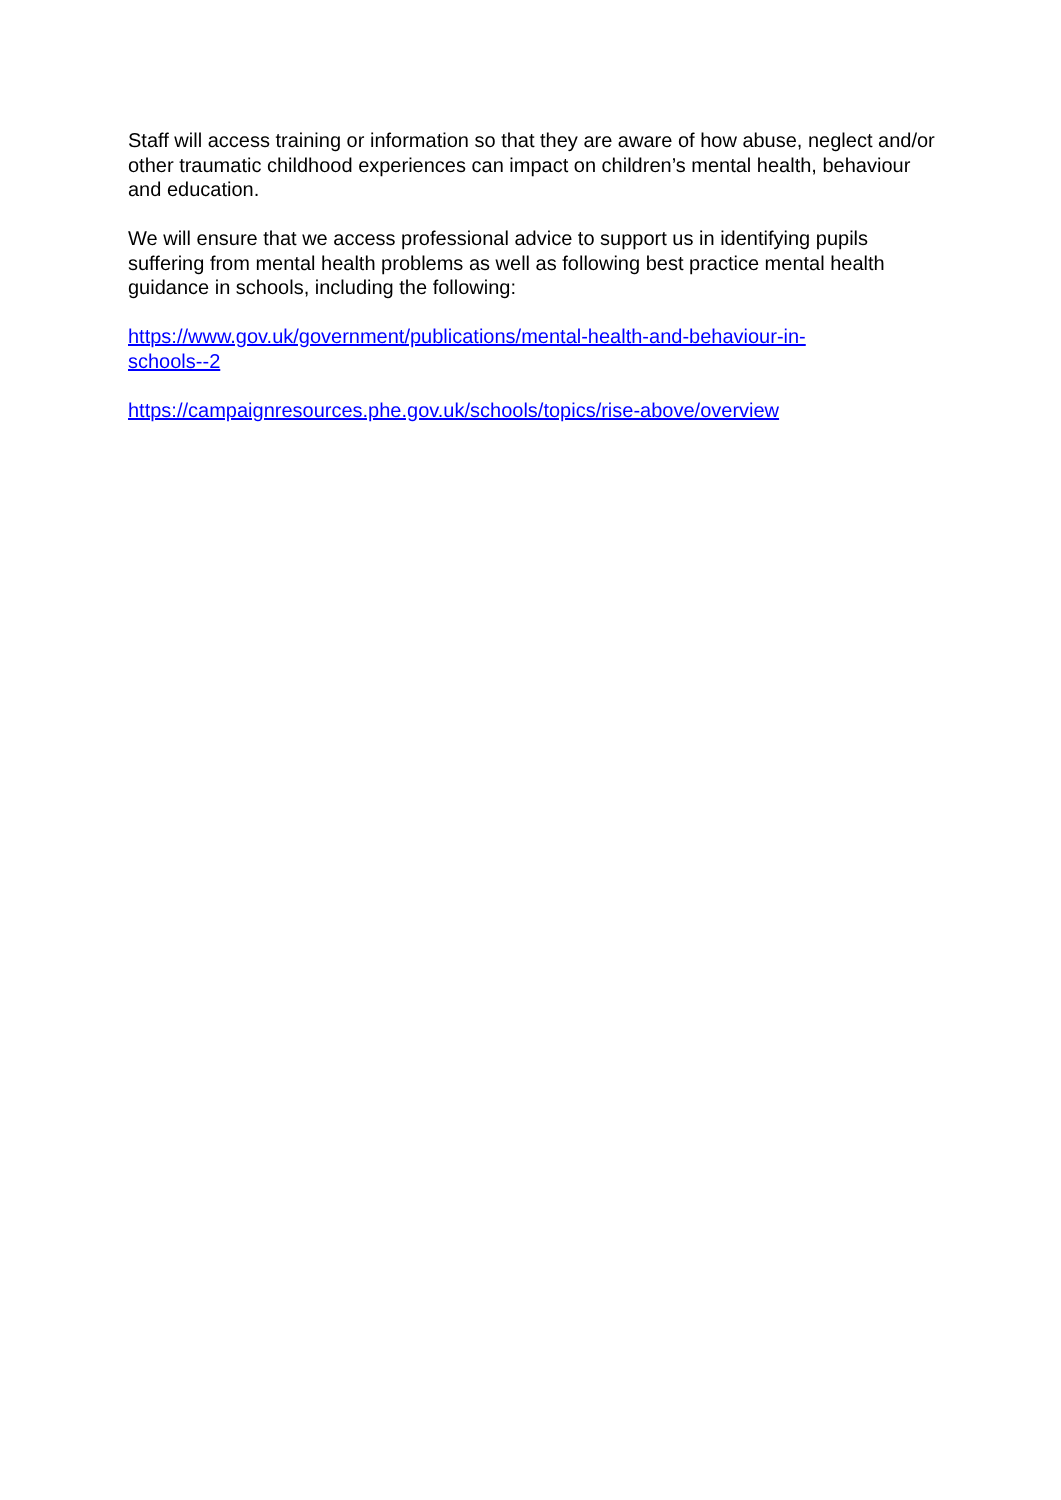Staff will access training or information so that they are aware of how abuse, neglect and/or other traumatic childhood experiences can impact on children’s mental health, behaviour and education.
We will ensure that we access professional advice to support us in identifying pupils suffering from mental health problems as well as following best practice mental health guidance in schools, including the following:
https://www.gov.uk/government/publications/mental-health-and-behaviour-in-
schools--2
https://campaignresources.phe.gov.uk/schools/topics/rise-above/overview